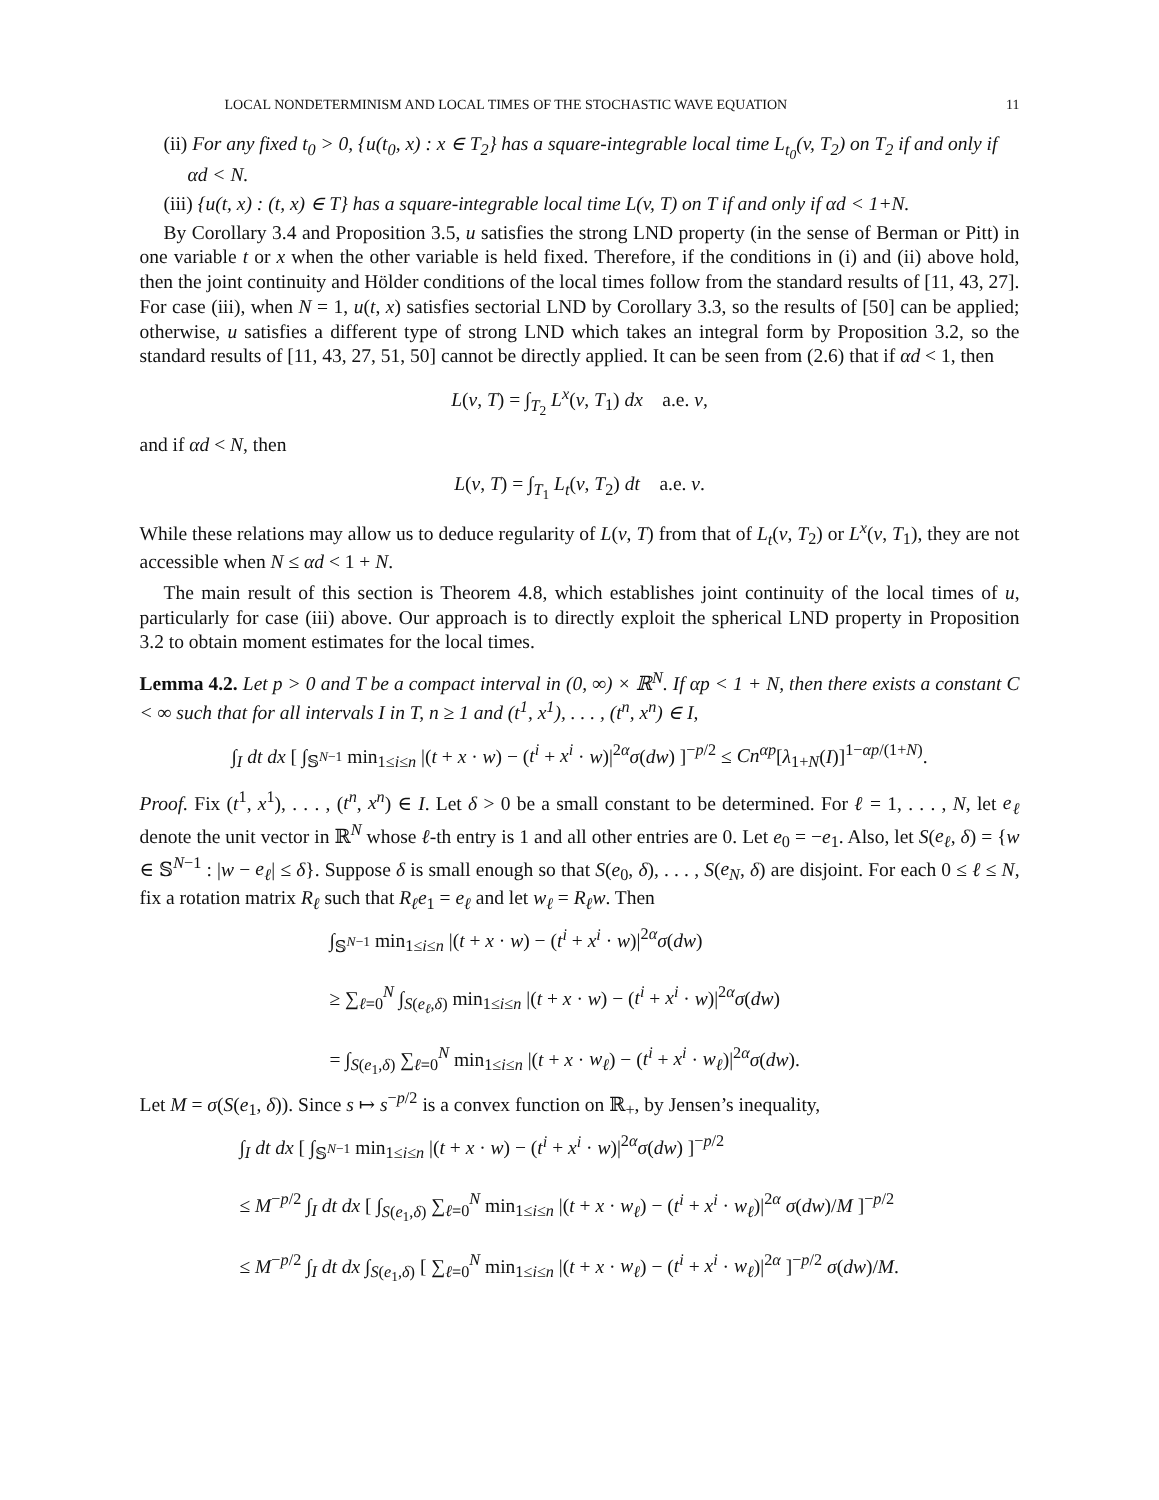LOCAL NONDETERMINISM AND LOCAL TIMES OF THE STOCHASTIC WAVE EQUATION 11
(ii) For any fixed t<sub>0</sub> > 0, {u(t<sub>0</sub>, x) : x ∈ T<sub>2</sub>} has a square-integrable local time L<sub>t<sub>0</sub></sub>(v, T<sub>2</sub>) on T<sub>2</sub> if and only if αd < N.
(iii) {u(t, x) : (t, x) ∈ T} has a square-integrable local time L(v, T) on T if and only if αd < 1+N.
By Corollary 3.4 and Proposition 3.5, u satisfies the strong LND property (in the sense of Berman or Pitt) in one variable t or x when the other variable is held fixed. Therefore, if the conditions in (i) and (ii) above hold, then the joint continuity and Hölder conditions of the local times follow from the standard results of [11, 43, 27]. For case (iii), when N = 1, u(t, x) satisfies sectorial LND by Corollary 3.3, so the results of [50] can be applied; otherwise, u satisfies a different type of strong LND which takes an integral form by Proposition 3.2, so the standard results of [11, 43, 27, 51, 50] cannot be directly applied. It can be seen from (2.6) that if αd < 1, then
L(v, T) = ∫<sub>T<sub>2</sub></sub> L<sup>x</sup>(v, T<sub>1</sub>) dx a.e. v,
and if αd < N, then
L(v, T) = ∫<sub>T<sub>1</sub></sub> L<sub>t</sub>(v, T<sub>2</sub>) dt a.e. v.
While these relations may allow us to deduce regularity of L(v, T) from that of L<sub>t</sub>(v, T<sub>2</sub>) or L<sup>x</sup>(v, T<sub>1</sub>), they are not accessible when N ≤ αd < 1 + N.
The main result of this section is Theorem 4.8, which establishes joint continuity of the local times of u, particularly for case (iii) above. Our approach is to directly exploit the spherical LND property in Proposition 3.2 to obtain moment estimates for the local times.
Lemma 4.2. Let p > 0 and T be a compact interval in (0, ∞) × ℝ<sup>N</sup>. If αp < 1 + N, then there exists a constant C < ∞ such that for all intervals I in T, n ≥ 1 and (t<sup>1</sup>, x<sup>1</sup>), . . . , (t<sup>n</sup>, x<sup>n</sup>) ∈ I,
∫<sub>I</sub> dt dx [ ∫<sub>𝕊<sup>N−1</sup></sub> min<sub>1≤i≤n</sub> |(t + x · w) − (t<sup>i</sup> + x<sup>i</sup> · w)|<sup>2α</sup>σ(dw) ]<sup>−p/2</sup> ≤ Cn<sup>αp</sup>[λ<sub>1+N</sub>(I)]<sup>1−αp/(1+N)</sup>.
Proof. Fix (t<sup>1</sup>, x<sup>1</sup>), . . . , (t<sup>n</sup>, x<sup>n</sup>) ∈ I. Let δ > 0 be a small constant to be determined. For ℓ = 1, . . . , N, let e<sub>ℓ</sub> denote the unit vector in ℝ<sup>N</sup> whose ℓ-th entry is 1 and all other entries are 0. Let e<sub>0</sub> = −e<sub>1</sub>. Also, let S(e<sub>ℓ</sub>, δ) = {w ∈ 𝕊<sup>N−1</sup> : |w − e<sub>ℓ</sub>| ≤ δ}. Suppose δ is small enough so that S(e<sub>0</sub>, δ), . . . , S(e<sub>N</sub>, δ) are disjoint. For each 0 ≤ ℓ ≤ N, fix a rotation matrix R<sub>ℓ</sub> such that R<sub>ℓ</sub>e<sub>1</sub> = e<sub>ℓ</sub> and let w<sub>ℓ</sub> = R<sub>ℓ</sub>w. Then
∫<sub>𝕊<sup>N−1</sup></sub> min<sub>1≤i≤n</sub> |(t + x · w) − (t<sup>i</sup> + x<sup>i</sup> · w)|<sup>2α</sup>σ(dw)
≥ ∑<sub>ℓ=0</sub><sup>N</sup> ∫<sub>S(e<sub>ℓ</sub>,δ)</sub> min<sub>1≤i≤n</sub> |(t + x · w) − (t<sup>i</sup> + x<sup>i</sup> · w)|<sup>2α</sup>σ(dw)
= ∫<sub>S(e<sub>1</sub>,δ)</sub> ∑<sub>ℓ=0</sub><sup>N</sup> min<sub>1≤i≤n</sub> |(t + x · w<sub>ℓ</sub>) − (t<sup>i</sup> + x<sup>i</sup> · w<sub>ℓ</sub>)|<sup>2α</sup>σ(dw).
Let M = σ(S(e<sub>1</sub>, δ)). Since s ↦ s<sup>−p/2</sup> is a convex function on ℝ<sub>+</sub>, by Jensen’s inequality,
∫<sub>I</sub> dt dx [ ∫<sub>𝕊<sup>N−1</sup></sub> min<sub>1≤i≤n</sub> |(t + x · w) − (t<sup>i</sup> + x<sup>i</sup> · w)|<sup>2α</sup>σ(dw) ]<sup>−p/2</sup>
≤ M<sup>−p/2</sup> ∫<sub>I</sub> dt dx [ ∫<sub>S(e<sub>1</sub>,δ)</sub> ∑<sub>ℓ=0</sub><sup>N</sup> min<sub>1≤i≤n</sub> |(t + x · w<sub>ℓ</sub>) − (t<sup>i</sup> + x<sup>i</sup> · w<sub>ℓ</sub>)|<sup>2α</sup> σ(dw)/M ]<sup>−p/2</sup>
≤ M<sup>−p/2</sup> ∫<sub>I</sub> dt dx ∫<sub>S(e<sub>1</sub>,δ)</sub> [ ∑<sub>ℓ=0</sub><sup>N</sup> min<sub>1≤i≤n</sub> |(t + x · w<sub>ℓ</sub>) − (t<sup>i</sup> + x<sup>i</sup> · w<sub>ℓ</sub>)|<sup>2α</sup> ]<sup>−p/2</sup> σ(dw)/M.